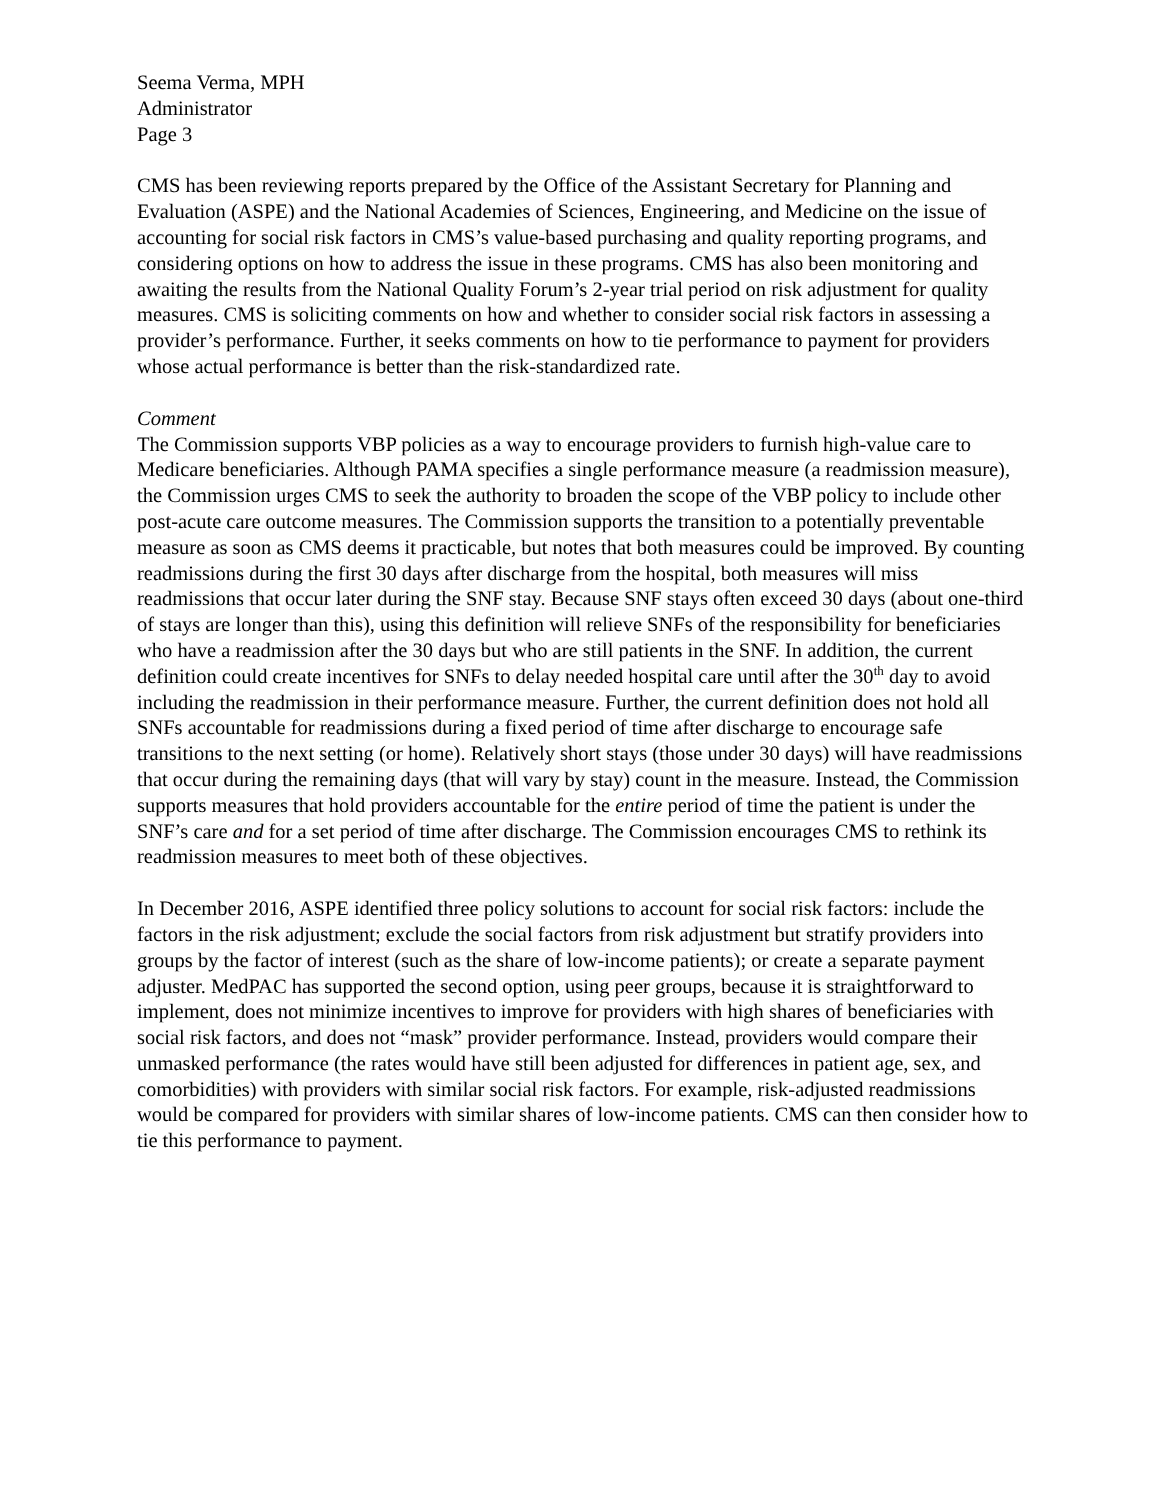Seema Verma, MPH
Administrator
Page 3
CMS has been reviewing reports prepared by the Office of the Assistant Secretary for Planning and Evaluation (ASPE) and the National Academies of Sciences, Engineering, and Medicine on the issue of accounting for social risk factors in CMS’s value-based purchasing and quality reporting programs, and considering options on how to address the issue in these programs. CMS has also been monitoring and awaiting the results from the National Quality Forum’s 2-year trial period on risk adjustment for quality measures. CMS is soliciting comments on how and whether to consider social risk factors in assessing a provider’s performance. Further, it seeks comments on how to tie performance to payment for providers whose actual performance is better than the risk-standardized rate.
Comment
The Commission supports VBP policies as a way to encourage providers to furnish high-value care to Medicare beneficiaries. Although PAMA specifies a single performance measure (a readmission measure), the Commission urges CMS to seek the authority to broaden the scope of the VBP policy to include other post-acute care outcome measures. The Commission supports the transition to a potentially preventable measure as soon as CMS deems it practicable, but notes that both measures could be improved. By counting readmissions during the first 30 days after discharge from the hospital, both measures will miss readmissions that occur later during the SNF stay. Because SNF stays often exceed 30 days (about one-third of stays are longer than this), using this definition will relieve SNFs of the responsibility for beneficiaries who have a readmission after the 30 days but who are still patients in the SNF. In addition, the current definition could create incentives for SNFs to delay needed hospital care until after the 30<sup>th</sup> day to avoid including the readmission in their performance measure. Further, the current definition does not hold all SNFs accountable for readmissions during a fixed period of time after discharge to encourage safe transitions to the next setting (or home). Relatively short stays (those under 30 days) will have readmissions that occur during the remaining days (that will vary by stay) count in the measure. Instead, the Commission supports measures that hold providers accountable for the entire period of time the patient is under the SNF’s care and for a set period of time after discharge. The Commission encourages CMS to rethink its readmission measures to meet both of these objectives.
In December 2016, ASPE identified three policy solutions to account for social risk factors: include the factors in the risk adjustment; exclude the social factors from risk adjustment but stratify providers into groups by the factor of interest (such as the share of low-income patients); or create a separate payment adjuster. MedPAC has supported the second option, using peer groups, because it is straightforward to implement, does not minimize incentives to improve for providers with high shares of beneficiaries with social risk factors, and does not “mask” provider performance. Instead, providers would compare their unmasked performance (the rates would have still been adjusted for differences in patient age, sex, and comorbidities) with providers with similar social risk factors. For example, risk-adjusted readmissions would be compared for providers with similar shares of low-income patients. CMS can then consider how to tie this performance to payment.